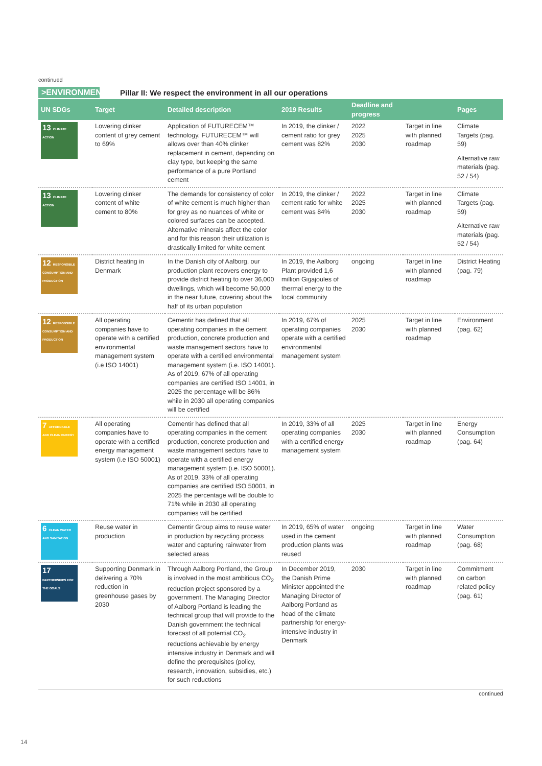continued
>ENVIRONMENT
Pillar II: We respect the environment in all our operations
| UN SDGs | Target | Detailed description | 2019 Results | Deadline and progress | | Pages |
| --- | --- | --- | --- | --- | --- | --- |
| 13 CLIMATE ACTION | Lowering clinker content of grey cement to 69% | Application of FUTURECEM™ technology. FUTURECEM™ will allows over than 40% clinker replacement in cement, depending on clay type, but keeping the same performance of a pure Portland cement | In 2019, the clinker / cement ratio for grey cement was 82% | 2022 2025 2030 | Target in line with planned roadmap | Climate Targets (pag. 59) Alternative raw materials (pag. 52 / 54) |
| 13 CLIMATE ACTION | Lowering clinker content of white cement to 80% | The demands for consistency of color of white cement is much higher than for grey as no nuances of white or colored surfaces can be accepted. Alternative minerals affect the color and for this reason their utilization is drastically limited for white cement | In 2019, the clinker / cement ratio for white cement was 84% | 2022 2025 2030 | Target in line with planned roadmap | Climate Targets (pag. 59) Alternative raw materials (pag. 52 / 54) |
| 12 RESPONSIBLE CONSUMPTION AND PRODUCTION | District heating in Denmark | In the Danish city of Aalborg, our production plant recovers energy to provide district heating to over 36,000 dwellings, which will become 50,000 in the near future, covering about the half of its urban population | In 2019, the Aalborg Plant provided 1,6 million Gigajoules of thermal energy to the local community | ongoing | Target in line with planned roadmap | District Heating (pag. 79) |
| 12 RESPONSIBLE CONSUMPTION AND PRODUCTION | All operating companies have to operate with a certified environmental management system (i.e ISO 14001) | Cementir has defined that all operating companies in the cement production, concrete production and waste management sectors have to operate with a certified environmental management system (i.e. ISO 14001). As of 2019, 67% of all operating companies are certified ISO 14001, in 2025 the percentage will be 86% while in 2030 all operating companies will be certified | In 2019, 67% of operating companies operate with a certified environmental management system | 2025 2030 | Target in line with planned roadmap | Environment (pag. 62) |
| 7 AFFORDABLE AND CLEAN ENERGY | All operating companies have to operate with a certified energy management system (i.e ISO 50001) | Cementir has defined that all operating companies in the cement production, concrete production and waste management sectors have to operate with a certified energy management system (i.e. ISO 50001). As of 2019, 33% of all operating companies are certified ISO 50001, in 2025 the percentage will be double to 71% while in 2030 all operating companies will be certified | In 2019, 33% of all operating companies with a certified energy management system | 2025 2030 | Target in line with planned roadmap | Energy Consumption (pag. 64) |
| 6 CLEAN WATER AND SANITATION | Reuse water in production | Cementir Group aims to reuse water in production by recycling process water and capturing rainwater from selected areas | In 2019, 65% of water used in the cement production plants was reused | ongoing | Target in line with planned roadmap | Water Consumption (pag. 68) |
| 17 PARTNERSHIPS FOR THE GOALS | Supporting Denmark in delivering a 70% reduction in greenhouse gases by 2030 | Through Aalborg Portland, the Group is involved in the most ambitious CO<sub>2</sub> reduction project sponsored by a government. The Managing Director of Aalborg Portland is leading the technical group that will provide to the Danish government the technical forecast of all potential CO<sub>2</sub> reductions achievable by energy intensive industry in Denmark and will define the prerequisites (policy, research, innovation, subsidies, etc.) for such reductions | In December 2019, the Danish Prime Minister appointed the Managing Director of Aalborg Portland as head of the climate partnership for energy-intensive industry in Denmark | 2030 | Target in line with planned roadmap | Commitment on carbon related policy (pag. 61) |
continued
14